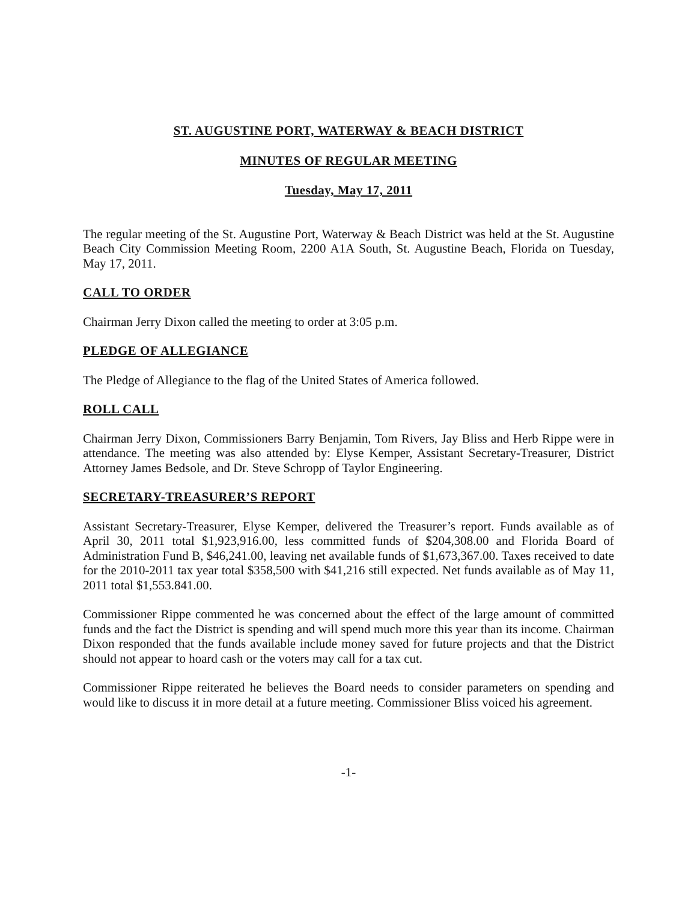ST. AUGUSTINE PORT, WATERWAY & BEACH DISTRICT
MINUTES OF REGULAR MEETING
Tuesday, May 17, 2011
The regular meeting of the St. Augustine Port, Waterway & Beach District was held at the St. Augustine Beach City Commission Meeting Room, 2200 A1A South, St. Augustine Beach, Florida on Tuesday, May 17, 2011.
CALL TO ORDER
Chairman Jerry Dixon called the meeting to order at 3:05 p.m.
PLEDGE OF ALLEGIANCE
The Pledge of Allegiance to the flag of the United States of America followed.
ROLL CALL
Chairman Jerry Dixon, Commissioners Barry Benjamin, Tom Rivers, Jay Bliss and Herb Rippe were in attendance. The meeting was also attended by: Elyse Kemper, Assistant Secretary-Treasurer, District Attorney James Bedsole, and Dr. Steve Schropp of Taylor Engineering.
SECRETARY-TREASURER’S REPORT
Assistant Secretary-Treasurer, Elyse Kemper, delivered the Treasurer’s report. Funds available as of April 30, 2011 total $1,923,916.00, less committed funds of $204,308.00 and Florida Board of Administration Fund B, $46,241.00, leaving net available funds of $1,673,367.00. Taxes received to date for the 2010-2011 tax year total $358,500 with $41,216 still expected. Net funds available as of May 11, 2011 total $1,553.841.00.
Commissioner Rippe commented he was concerned about the effect of the large amount of committed funds and the fact the District is spending and will spend much more this year than its income. Chairman Dixon responded that the funds available include money saved for future projects and that the District should not appear to hoard cash or the voters may call for a tax cut.
Commissioner Rippe reiterated he believes the Board needs to consider parameters on spending and would like to discuss it in more detail at a future meeting. Commissioner Bliss voiced his agreement.
-1-